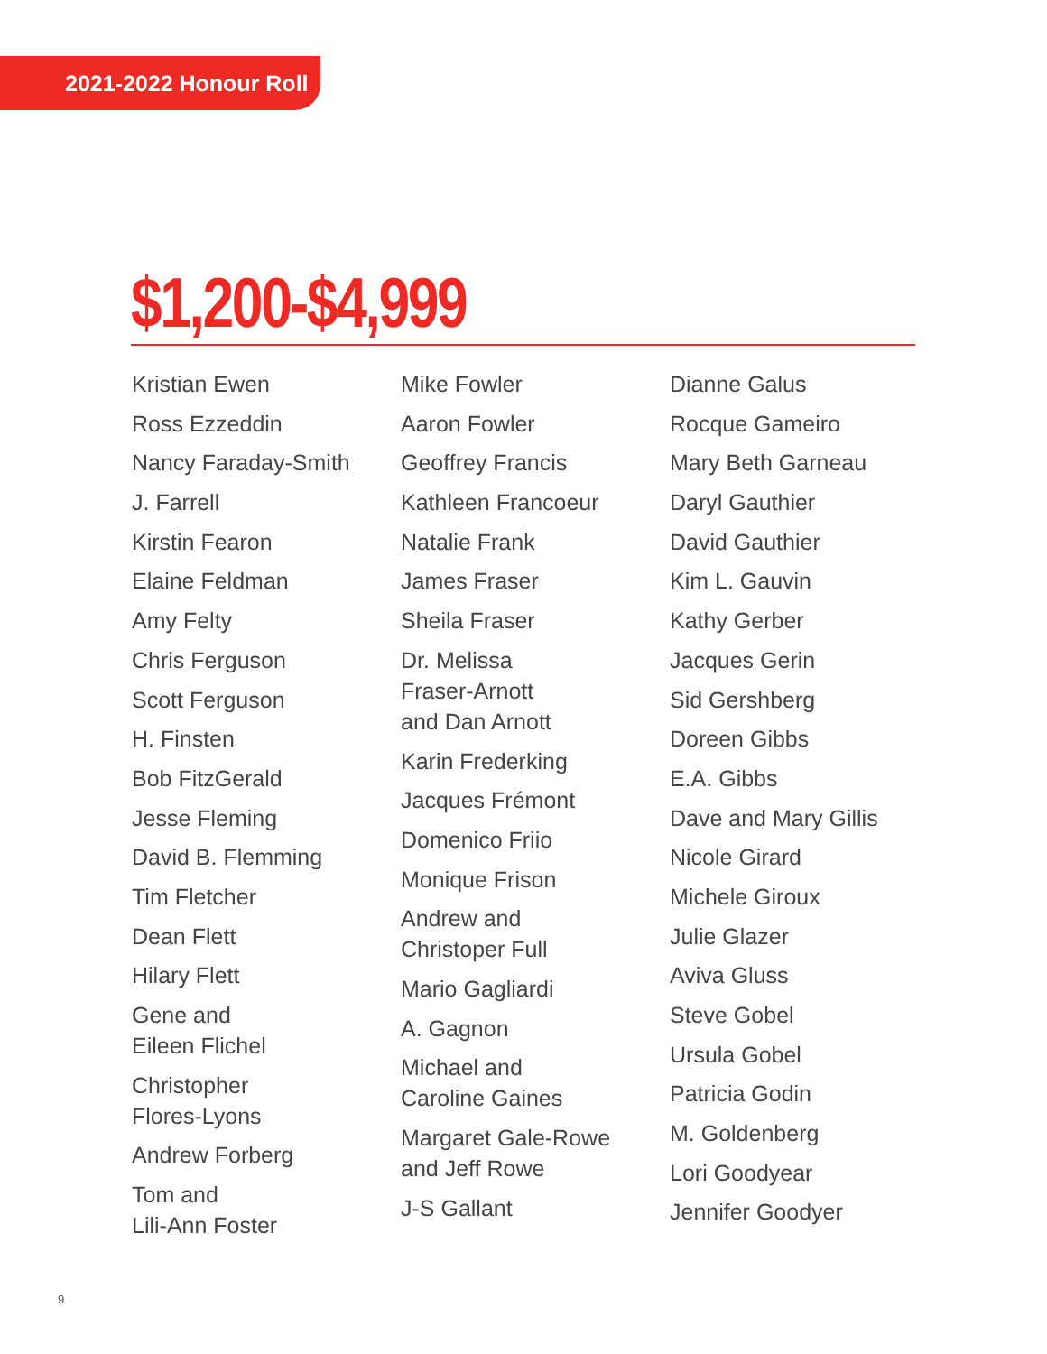2021-2022 Honour Roll
$1,200-$4,999
Kristian Ewen
Ross Ezzeddin
Nancy Faraday-Smith
J. Farrell
Kirstin Fearon
Elaine Feldman
Amy Felty
Chris Ferguson
Scott Ferguson
H. Finsten
Bob FitzGerald
Jesse Fleming
David B. Flemming
Tim Fletcher
Dean Flett
Hilary Flett
Gene and
Eileen Flichel
Christopher
Flores-Lyons
Andrew Forberg
Tom and
Lili-Ann Foster
Mike Fowler
Aaron Fowler
Geoffrey Francis
Kathleen Francoeur
Natalie Frank
James Fraser
Sheila Fraser
Dr. Melissa
Fraser-Arnott
and Dan Arnott
Karin Frederking
Jacques Frémont
Domenico Friio
Monique Frison
Andrew and
Christoper Full
Mario Gagliardi
A. Gagnon
Michael and
Caroline Gaines
Margaret Gale-Rowe
and Jeff Rowe
J-S Gallant
Dianne Galus
Rocque Gameiro
Mary Beth Garneau
Daryl Gauthier
David Gauthier
Kim L. Gauvin
Kathy Gerber
Jacques Gerin
Sid Gershberg
Doreen Gibbs
E.A. Gibbs
Dave and Mary Gillis
Nicole Girard
Michele Giroux
Julie Glazer
Aviva Gluss
Steve Gobel
Ursula Gobel
Patricia Godin
M. Goldenberg
Lori Goodyear
Jennifer Goodyer
9